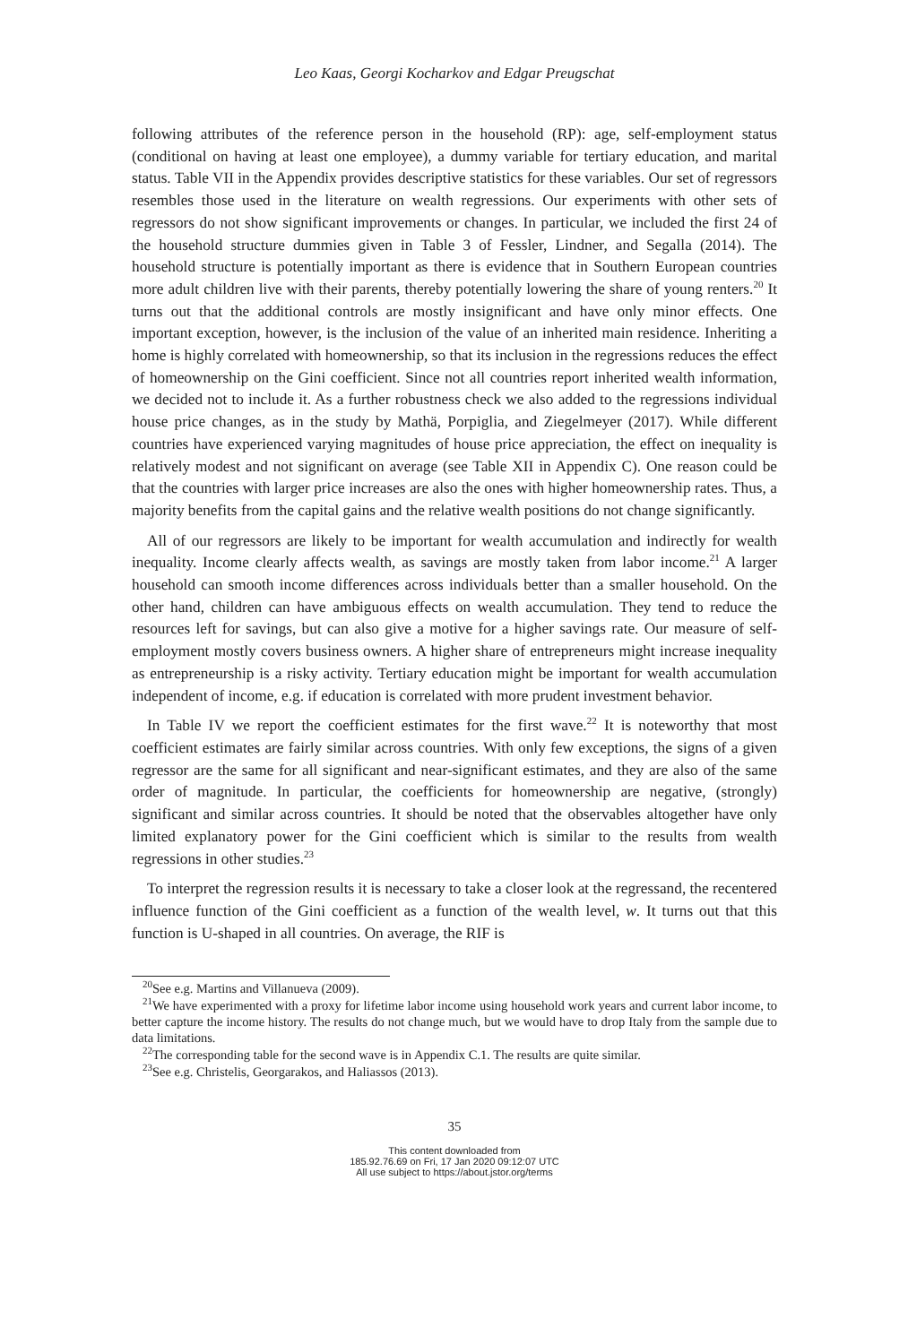Leo Kaas, Georgi Kocharkov and Edgar Preugschat
following attributes of the reference person in the household (RP): age, self-employment status (conditional on having at least one employee), a dummy variable for tertiary education, and marital status. Table VII in the Appendix provides descriptive statistics for these variables. Our set of regressors resembles those used in the literature on wealth regressions. Our experiments with other sets of regressors do not show significant improvements or changes. In particular, we included the first 24 of the household structure dummies given in Table 3 of Fessler, Lindner, and Segalla (2014). The household structure is potentially important as there is evidence that in Southern European countries more adult children live with their parents, thereby potentially lowering the share of young renters.<sup>20</sup> It turns out that the additional controls are mostly insignificant and have only minor effects. One important exception, however, is the inclusion of the value of an inherited main residence. Inheriting a home is highly correlated with homeownership, so that its inclusion in the regressions reduces the effect of homeownership on the Gini coefficient. Since not all countries report inherited wealth information, we decided not to include it. As a further robustness check we also added to the regressions individual house price changes, as in the study by Mathä, Porpiglia, and Ziegelmeyer (2017). While different countries have experienced varying magnitudes of house price appreciation, the effect on inequality is relatively modest and not significant on average (see Table XII in Appendix C). One reason could be that the countries with larger price increases are also the ones with higher homeownership rates. Thus, a majority benefits from the capital gains and the relative wealth positions do not change significantly.
All of our regressors are likely to be important for wealth accumulation and indirectly for wealth inequality. Income clearly affects wealth, as savings are mostly taken from labor income.<sup>21</sup> A larger household can smooth income differences across individuals better than a smaller household. On the other hand, children can have ambiguous effects on wealth accumulation. They tend to reduce the resources left for savings, but can also give a motive for a higher savings rate. Our measure of self-employment mostly covers business owners. A higher share of entrepreneurs might increase inequality as entrepreneurship is a risky activity. Tertiary education might be important for wealth accumulation independent of income, e.g. if education is correlated with more prudent investment behavior.
In Table IV we report the coefficient estimates for the first wave.<sup>22</sup> It is noteworthy that most coefficient estimates are fairly similar across countries. With only few exceptions, the signs of a given regressor are the same for all significant and near-significant estimates, and they are also of the same order of magnitude. In particular, the coefficients for homeownership are negative, (strongly) significant and similar across countries. It should be noted that the observables altogether have only limited explanatory power for the Gini coefficient which is similar to the results from wealth regressions in other studies.<sup>23</sup>
To interpret the regression results it is necessary to take a closer look at the regressand, the recentered influence function of the Gini coefficient as a function of the wealth level, w. It turns out that this function is U-shaped in all countries. On average, the RIF is
<sup>20</sup> See e.g. Martins and Villanueva (2009).
<sup>21</sup> We have experimented with a proxy for lifetime labor income using household work years and current labor income, to better capture the income history. The results do not change much, but we would have to drop Italy from the sample due to data limitations.
<sup>22</sup> The corresponding table for the second wave is in Appendix C.1. The results are quite similar.
<sup>23</sup> See e.g. Christelis, Georgarakos, and Haliassos (2013).
35
This content downloaded from
185.92.76.69 on Fri, 17 Jan 2020 09:12:07 UTC
All use subject to https://about.jstor.org/terms